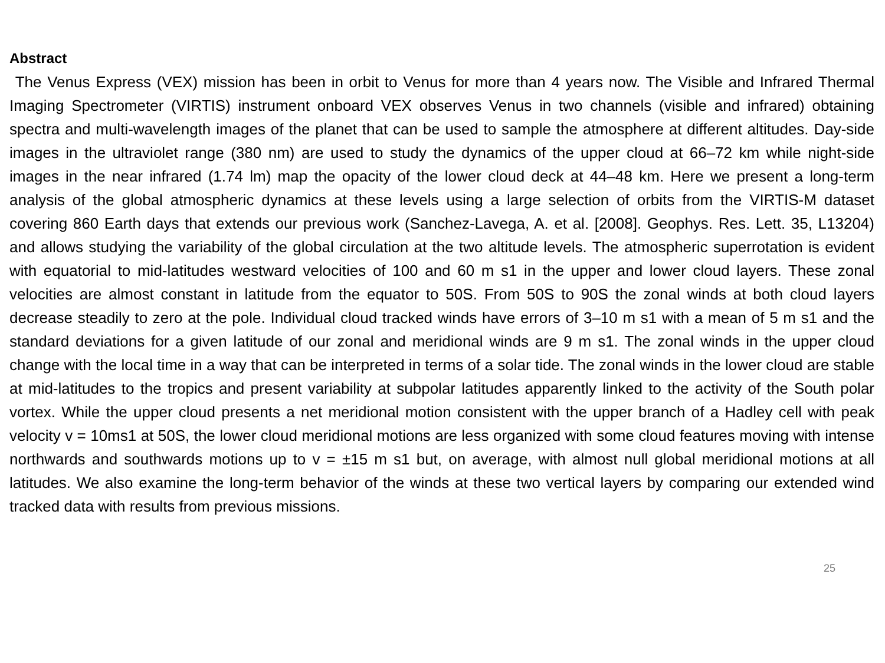Abstract
The Venus Express (VEX) mission has been in orbit to Venus for more than 4 years now. The Visible and Infrared Thermal Imaging Spectrometer (VIRTIS) instrument onboard VEX observes Venus in two channels (visible and infrared) obtaining spectra and multi-wavelength images of the planet that can be used to sample the atmosphere at different altitudes. Day-side images in the ultraviolet range (380 nm) are used to study the dynamics of the upper cloud at 66–72 km while night-side images in the near infrared (1.74 lm) map the opacity of the lower cloud deck at 44–48 km. Here we present a long-term analysis of the global atmospheric dynamics at these levels using a large selection of orbits from the VIRTIS-M dataset covering 860 Earth days that extends our previous work (Sanchez-Lavega, A. et al. [2008]. Geophys. Res. Lett. 35, L13204) and allows studying the variability of the global circulation at the two altitude levels. The atmospheric superrotation is evident with equatorial to mid-latitudes westward velocities of 100 and 60 m s1 in the upper and lower cloud layers. These zonal velocities are almost constant in latitude from the equator to 50S. From 50S to 90S the zonal winds at both cloud layers decrease steadily to zero at the pole. Individual cloud tracked winds have errors of 3–10 m s1 with a mean of 5 m s1 and the standard deviations for a given latitude of our zonal and meridional winds are 9 m s1. The zonal winds in the upper cloud change with the local time in a way that can be interpreted in terms of a solar tide. The zonal winds in the lower cloud are stable at mid-latitudes to the tropics and present variability at subpolar latitudes apparently linked to the activity of the South polar vortex. While the upper cloud presents a net meridional motion consistent with the upper branch of a Hadley cell with peak velocity v = 10ms1 at 50S, the lower cloud meridional motions are less organized with some cloud features moving with intense northwards and southwards motions up to v = ±15 m s1 but, on average, with almost null global meridional motions at all latitudes. We also examine the long-term behavior of the winds at these two vertical layers by comparing our extended wind tracked data with results from previous missions.
25